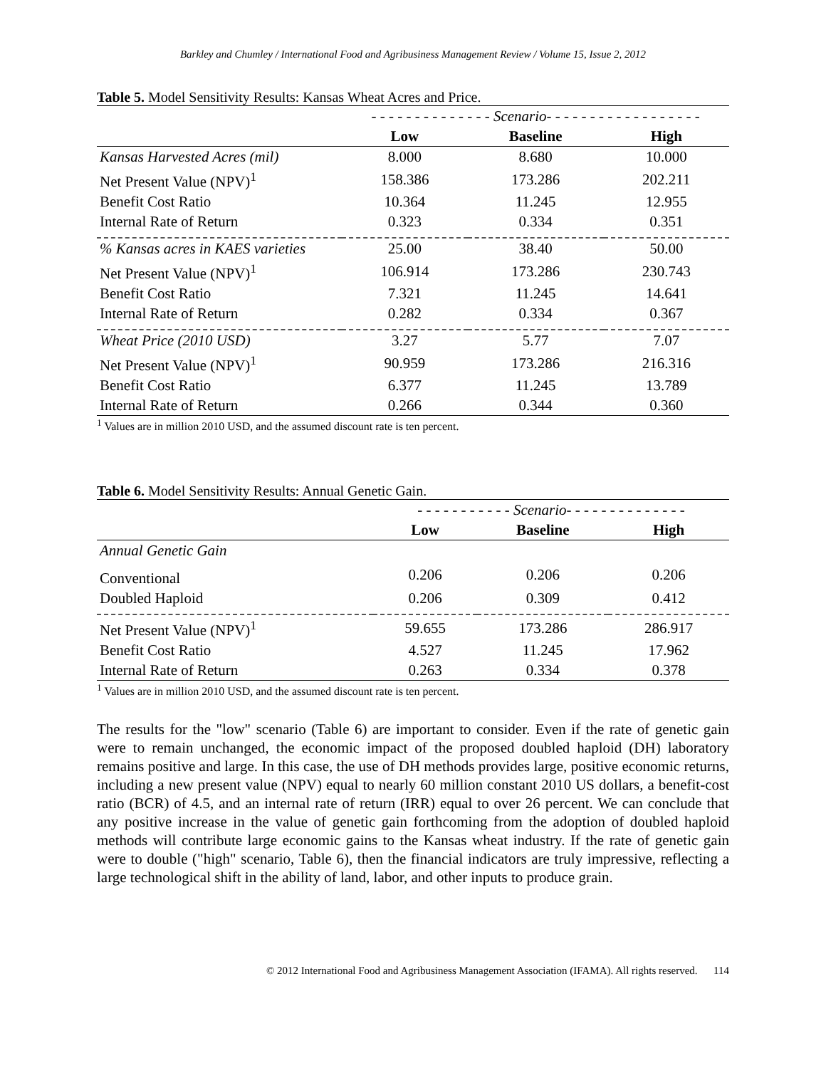Barkley and Chumley / International Food and Agribusiness Management Review / Volume 15, Issue 2, 2012
Table 5. Model Sensitivity Results: Kansas Wheat Acres and Price.
| | - - - - - - - - - - - - - - Scenario- - - - - - - - - - - - - - - - - - | | |
| | Low | Baseline | High |
| Kansas Harvested Acres (mil) | 8.000 | 8.680 | 10.000 |
| Net Present Value (NPV)<sup>1</sup> | 158.386 | 173.286 | 202.211 |
| Benefit Cost Ratio | 10.364 | 11.245 | 12.955 |
| Internal Rate of Return | 0.323 | 0.334 | 0.351 |
| % Kansas acres in KAES varieties | 25.00 | 38.40 | 50.00 |
| Net Present Value (NPV)<sup>1</sup> | 106.914 | 173.286 | 230.743 |
| Benefit Cost Ratio | 7.321 | 11.245 | 14.641 |
| Internal Rate of Return | 0.282 | 0.334 | 0.367 |
| Wheat Price (2010 USD) | 3.27 | 5.77 | 7.07 |
| Net Present Value (NPV)<sup>1</sup> | 90.959 | 173.286 | 216.316 |
| Benefit Cost Ratio | 6.377 | 11.245 | 13.789 |
| Internal Rate of Return | 0.266 | 0.344 | 0.360 |
<sup>1</sup> Values are in million 2010 USD, and the assumed discount rate is ten percent.
Table 6. Model Sensitivity Results: Annual Genetic Gain.
| | - - - - - - - - - - - Scenario- - - - - - - - - - - - - - | | |
| | Low | Baseline | High |
| Annual Genetic Gain | | | |
| Conventional | 0.206 | 0.206 | 0.206 |
| Doubled Haploid | 0.206 | 0.309 | 0.412 |
| Net Present Value (NPV)<sup>1</sup> | 59.655 | 173.286 | 286.917 |
| Benefit Cost Ratio | 4.527 | 11.245 | 17.962 |
| Internal Rate of Return | 0.263 | 0.334 | 0.378 |
<sup>1</sup> Values are in million 2010 USD, and the assumed discount rate is ten percent.
The results for the "low" scenario (Table 6) are important to consider. Even if the rate of genetic gain were to remain unchanged, the economic impact of the proposed doubled haploid (DH) laboratory remains positive and large. In this case, the use of DH methods provides large, positive economic returns, including a new present value (NPV) equal to nearly 60 million constant 2010 US dollars, a benefit-cost ratio (BCR) of 4.5, and an internal rate of return (IRR) equal to over 26 percent. We can conclude that any positive increase in the value of genetic gain forthcoming from the adoption of doubled haploid methods will contribute large economic gains to the Kansas wheat industry. If the rate of genetic gain were to double ("high" scenario, Table 6), then the financial indicators are truly impressive, reflecting a large technological shift in the ability of land, labor, and other inputs to produce grain.
© 2012 International Food and Agribusiness Management Association (IFAMA). All rights reserved. 114